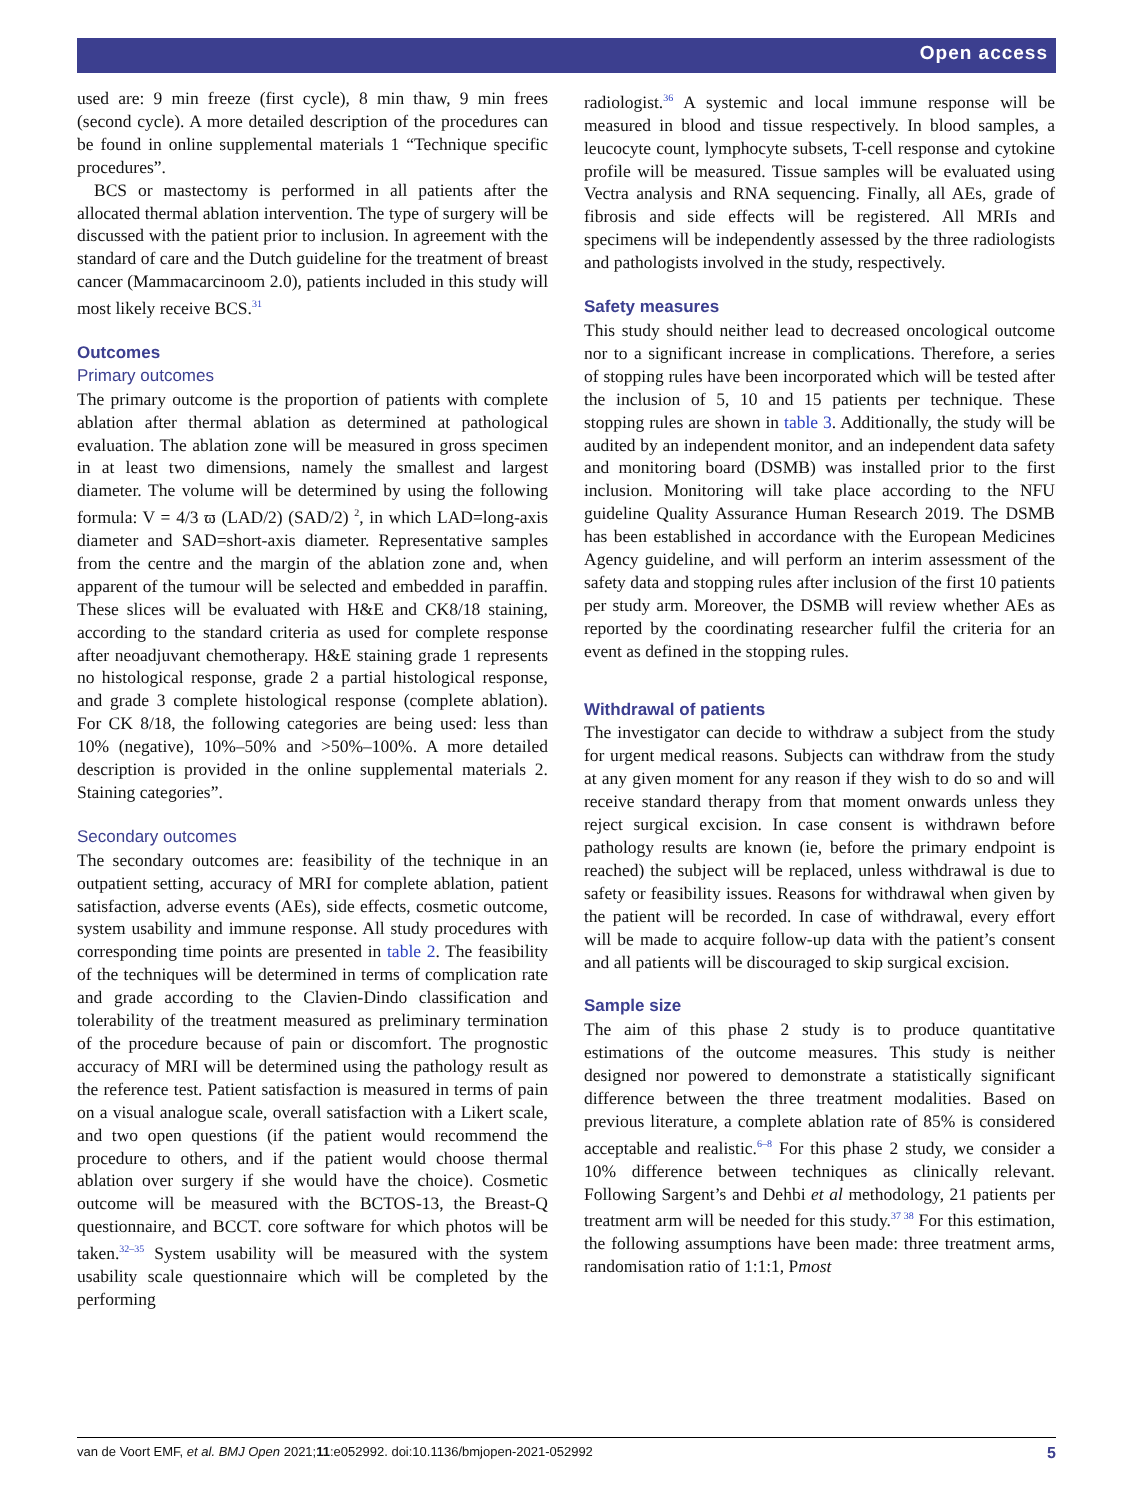∂ Open access
used are: 9 min freeze (first cycle), 8 min thaw, 9 min frees (second cycle). A more detailed description of the procedures can be found in online supplemental materials 1 “Technique specific procedures”.
BCS or mastectomy is performed in all patients after the allocated thermal ablation intervention. The type of surgery will be discussed with the patient prior to inclusion. In agreement with the standard of care and the Dutch guideline for the treatment of breast cancer (Mammacarcinoom 2.0), patients included in this study will most likely receive BCS.<sup>31</sup>
Outcomes
Primary outcomes
The primary outcome is the proportion of patients with complete ablation after thermal ablation as determined at pathological evaluation. The ablation zone will be measured in gross specimen in at least two dimensions, namely the smallest and largest diameter. The volume will be determined by using the following formula: V = 4/3 ϖ (LAD/2) (SAD/2) <sup>2</sup>, in which LAD=long-axis diameter and SAD=short-axis diameter. Representative samples from the centre and the margin of the ablation zone and, when apparent of the tumour will be selected and embedded in paraffin. These slices will be evaluated with H&E and CK8/18 staining, according to the standard criteria as used for complete response after neoadjuvant chemotherapy. H&E staining grade 1 represents no histological response, grade 2 a partial histological response, and grade 3 complete histological response (complete ablation). For CK 8/18, the following categories are being used: less than 10% (negative), 10%–50% and >50%–100%. A more detailed description is provided in the online supplemental materials 2. Staining categories”.
Secondary outcomes
The secondary outcomes are: feasibility of the technique in an outpatient setting, accuracy of MRI for complete ablation, patient satisfaction, adverse events (AEs), side effects, cosmetic outcome, system usability and immune response. All study procedures with corresponding time points are presented in table 2. The feasibility of the techniques will be determined in terms of complication rate and grade according to the Clavien-Dindo classification and tolerability of the treatment measured as preliminary termination of the procedure because of pain or discomfort. The prognostic accuracy of MRI will be determined using the pathology result as the reference test. Patient satisfaction is measured in terms of pain on a visual analogue scale, overall satisfaction with a Likert scale, and two open questions (if the patient would recommend the procedure to others, and if the patient would choose thermal ablation over surgery if she would have the choice). Cosmetic outcome will be measured with the BCTOS-13, the Breast-Q questionnaire, and BCCT. core software for which photos will be taken.<sup>32–35</sup> System usability will be measured with the system usability scale questionnaire which will be completed by the performing
radiologist.<sup>36</sup> A systemic and local immune response will be measured in blood and tissue respectively. In blood samples, a leucocyte count, lymphocyte subsets, T-cell response and cytokine profile will be measured. Tissue samples will be evaluated using Vectra analysis and RNA sequencing. Finally, all AEs, grade of fibrosis and side effects will be registered. All MRIs and specimens will be independently assessed by the three radiologists and pathologists involved in the study, respectively.
Safety measures
This study should neither lead to decreased oncological outcome nor to a significant increase in complications. Therefore, a series of stopping rules have been incorporated which will be tested after the inclusion of 5, 10 and 15 patients per technique. These stopping rules are shown in table 3. Additionally, the study will be audited by an independent monitor, and an independent data safety and monitoring board (DSMB) was installed prior to the first inclusion. Monitoring will take place according to the NFU guideline Quality Assurance Human Research 2019. The DSMB has been established in accordance with the European Medicines Agency guideline, and will perform an interim assessment of the safety data and stopping rules after inclusion of the first 10 patients per study arm. Moreover, the DSMB will review whether AEs as reported by the coordinating researcher fulfil the criteria for an event as defined in the stopping rules.
Withdrawal of patients
The investigator can decide to withdraw a subject from the study for urgent medical reasons. Subjects can withdraw from the study at any given moment for any reason if they wish to do so and will receive standard therapy from that moment onwards unless they reject surgical excision. In case consent is withdrawn before pathology results are known (ie, before the primary endpoint is reached) the subject will be replaced, unless withdrawal is due to safety or feasibility issues. Reasons for withdrawal when given by the patient will be recorded. In case of withdrawal, every effort will be made to acquire follow-up data with the patient’s consent and all patients will be discouraged to skip surgical excision.
Sample size
The aim of this phase 2 study is to produce quantitative estimations of the outcome measures. This study is neither designed nor powered to demonstrate a statistically significant difference between the three treatment modalities. Based on previous literature, a complete ablation rate of 85% is considered acceptable and realistic.<sup>6–8</sup> For this phase 2 study, we consider a 10% difference between techniques as clinically relevant. Following Sargent’s and Dehbi et al methodology, 21 patients per treatment arm will be needed for this study.<sup>37 38</sup> For this estimation, the following assumptions have been made: three treatment arms, randomisation ratio of 1:1:1, Pmost
van de Voort EMF, et al. BMJ Open 2021;11:e052992. doi:10.1136/bmjopen-2021-052992 5